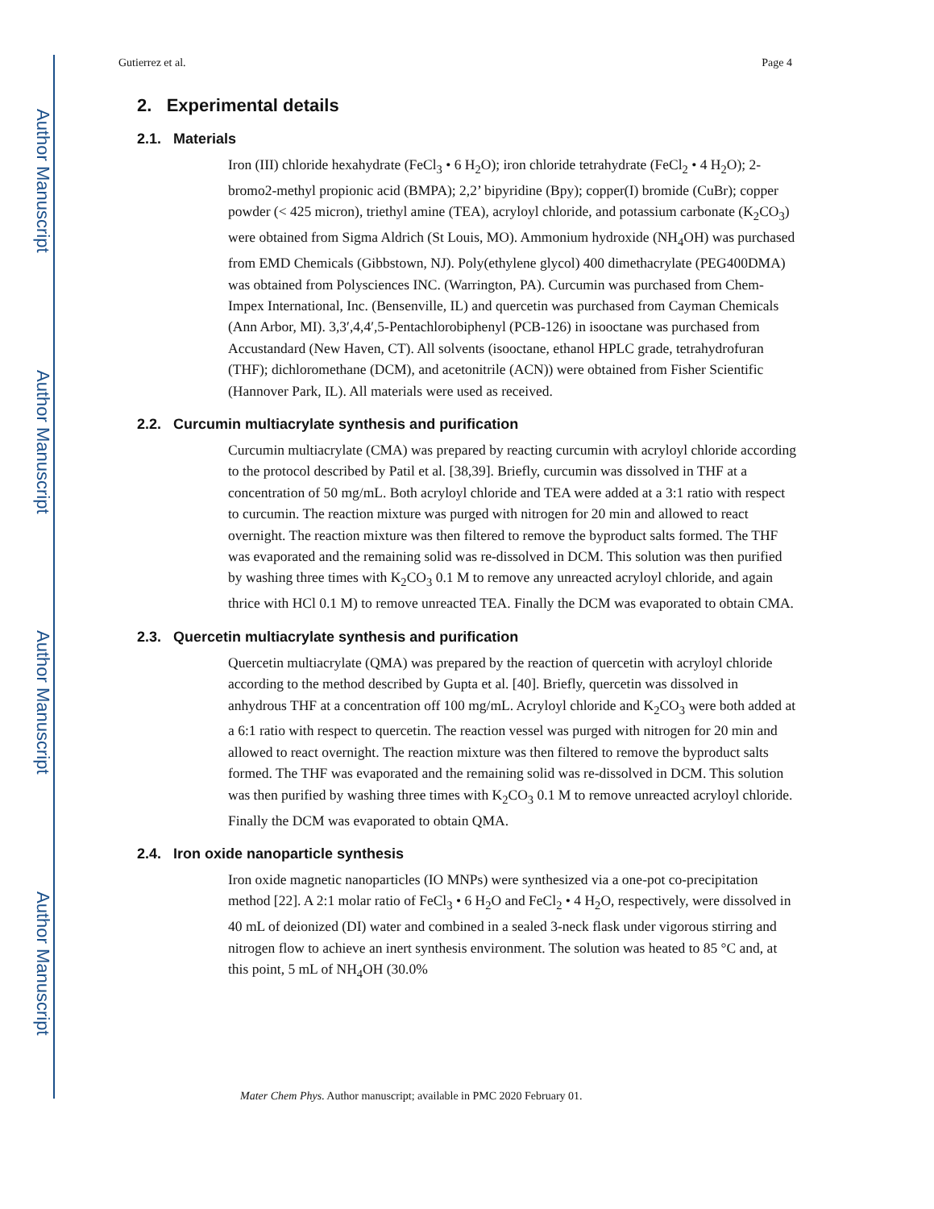Author Manuscript
Author Manuscript
Author Manuscript
Author Manuscript
Gutierrez et al. Page 4
2. Experimental details
2.1. Materials
Iron (III) chloride hexahydrate (FeCl<sub>3</sub> • 6 H<sub>2</sub>O); iron chloride tetrahydrate (FeCl<sub>2</sub> • 4 H<sub>2</sub>O); 2-bromo2-methyl propionic acid (BMPA); 2,2’ bipyridine (Bpy); copper(I) bromide (CuBr); copper powder (< 425 micron), triethyl amine (TEA), acryloyl chloride, and potassium carbonate (K<sub>2</sub>CO<sub>3</sub>) were obtained from Sigma Aldrich (St Louis, MO). Ammonium hydroxide (NH<sub>4</sub>OH) was purchased from EMD Chemicals (Gibbstown, NJ). Poly(ethylene glycol) 400 dimethacrylate (PEG400DMA) was obtained from Polysciences INC. (Warrington, PA). Curcumin was purchased from Chem-Impex International, Inc. (Bensenville, IL) and quercetin was purchased from Cayman Chemicals (Ann Arbor, MI). 3,3′,4,4′,5-Pentachlorobiphenyl (PCB-126) in isooctane was purchased from Accustandard (New Haven, CT). All solvents (isooctane, ethanol HPLC grade, tetrahydrofuran (THF); dichloromethane (DCM), and acetonitrile (ACN)) were obtained from Fisher Scientific (Hannover Park, IL). All materials were used as received.
2.2. Curcumin multiacrylate synthesis and purification
Curcumin multiacrylate (CMA) was prepared by reacting curcumin with acryloyl chloride according to the protocol described by Patil et al. [38,39]. Briefly, curcumin was dissolved in THF at a concentration of 50 mg/mL. Both acryloyl chloride and TEA were added at a 3:1 ratio with respect to curcumin. The reaction mixture was purged with nitrogen for 20 min and allowed to react overnight. The reaction mixture was then filtered to remove the byproduct salts formed. The THF was evaporated and the remaining solid was re-dissolved in DCM. This solution was then purified by washing three times with K<sub>2</sub>CO<sub>3</sub> 0.1 M to remove any unreacted acryloyl chloride, and again thrice with HCl 0.1 M) to remove unreacted TEA. Finally the DCM was evaporated to obtain CMA.
2.3. Quercetin multiacrylate synthesis and purification
Quercetin multiacrylate (QMA) was prepared by the reaction of quercetin with acryloyl chloride according to the method described by Gupta et al. [40]. Briefly, quercetin was dissolved in anhydrous THF at a concentration off 100 mg/mL. Acryloyl chloride and K<sub>2</sub>CO<sub>3</sub> were both added at a 6:1 ratio with respect to quercetin. The reaction vessel was purged with nitrogen for 20 min and allowed to react overnight. The reaction mixture was then filtered to remove the byproduct salts formed. The THF was evaporated and the remaining solid was re-dissolved in DCM. This solution was then purified by washing three times with K<sub>2</sub>CO<sub>3</sub> 0.1 M to remove unreacted acryloyl chloride. Finally the DCM was evaporated to obtain QMA.
2.4. Iron oxide nanoparticle synthesis
Iron oxide magnetic nanoparticles (IO MNPs) were synthesized via a one-pot co-precipitation method [22]. A 2:1 molar ratio of FeCl<sub>3</sub> • 6 H<sub>2</sub>O and FeCl<sub>2</sub> • 4 H<sub>2</sub>O, respectively, were dissolved in 40 mL of deionized (DI) water and combined in a sealed 3-neck flask under vigorous stirring and nitrogen flow to achieve an inert synthesis environment. The solution was heated to 85 °C and, at this point, 5 mL of NH<sub>4</sub>OH (30.0%
Mater Chem Phys. Author manuscript; available in PMC 2020 February 01.